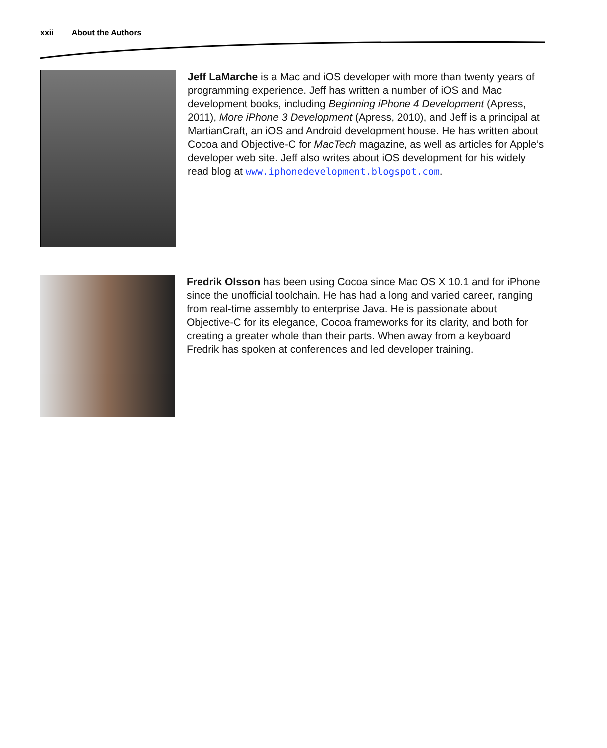xxii About the Authors
Jeff LaMarche is a Mac and iOS developer with more than twenty years of programming experience. Jeff has written a number of iOS and Mac development books, including Beginning iPhone 4 Development (Apress, 2011), More iPhone 3 Development (Apress, 2010), and Jeff is a principal at MartianCraft, an iOS and Android development house. He has written about Cocoa and Objective-C for MacTech magazine, as well as articles for Apple’s developer web site. Jeff also writes about iOS development for his widely read blog at www.iphonedevelopment.blogspot.com.
Fredrik Olsson has been using Cocoa since Mac OS X 10.1 and for iPhone since the unofficial toolchain. He has had a long and varied career, ranging from real-time assembly to enterprise Java. He is passionate about Objective-C for its elegance, Cocoa frameworks for its clarity, and both for creating a greater whole than their parts. When away from a keyboard Fredrik has spoken at conferences and led developer training.